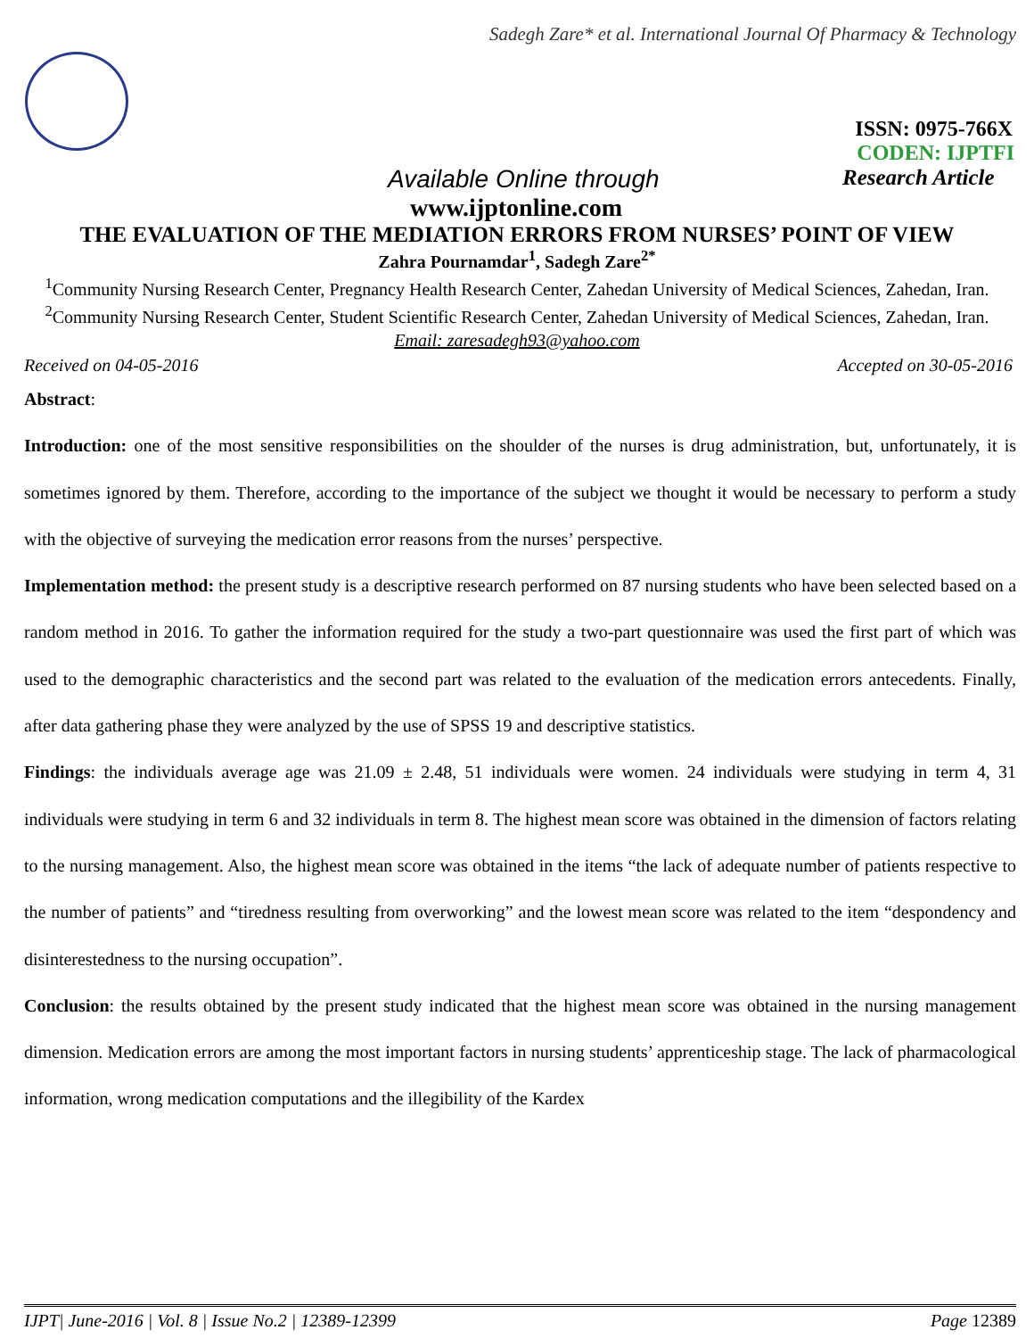Sadegh Zare* et al. International Journal Of Pharmacy & Technology
ISSN: 0975-766X
CODEN: IJPTFI
Available Online through Research Article
www.ijptonline.com
THE EVALUATION OF THE MEDIATION ERRORS FROM NURSES’ POINT OF VIEW
Zahra Pournamdar<sup>1</sup>, Sadegh Zare<sup>2*</sup>
<sup>1</sup> Community Nursing Research Center, Pregnancy Health Research Center, Zahedan University of Medical Sciences, Zahedan, Iran.
<sup>2</sup> Community Nursing Research Center, Student Scientific Research Center, Zahedan University of Medical Sciences, Zahedan, Iran.
Email: zaresadegh93@yahoo.com
Received on 04-05-2016 Accepted on 30-05-2016
Abstract:
Introduction: one of the most sensitive responsibilities on the shoulder of the nurses is drug administration, but, unfortunately, it is sometimes ignored by them. Therefore, according to the importance of the subject we thought it would be necessary to perform a study with the objective of surveying the medication error reasons from the nurses’ perspective.
Implementation method: the present study is a descriptive research performed on 87 nursing students who have been selected based on a random method in 2016. To gather the information required for the study a two-part questionnaire was used the first part of which was used to the demographic characteristics and the second part was related to the evaluation of the medication errors antecedents. Finally, after data gathering phase they were analyzed by the use of SPSS 19 and descriptive statistics.
Findings: the individuals average age was 21.09 ± 2.48, 51 individuals were women. 24 individuals were studying in term 4, 31 individuals were studying in term 6 and 32 individuals in term 8. The highest mean score was obtained in the dimension of factors relating to the nursing management. Also, the highest mean score was obtained in the items “the lack of adequate number of patients respective to the number of patients” and “tiredness resulting from overworking” and the lowest mean score was related to the item “despondency and disinterestedness to the nursing occupation”.
Conclusion: the results obtained by the present study indicated that the highest mean score was obtained in the nursing management dimension. Medication errors are among the most important factors in nursing students’ apprenticeship stage. The lack of pharmacological information, wrong medication computations and the illegibility of the Kardex
IJPT| June-2016 | Vol. 8 | Issue No.2 | 12389-12399 Page 12389